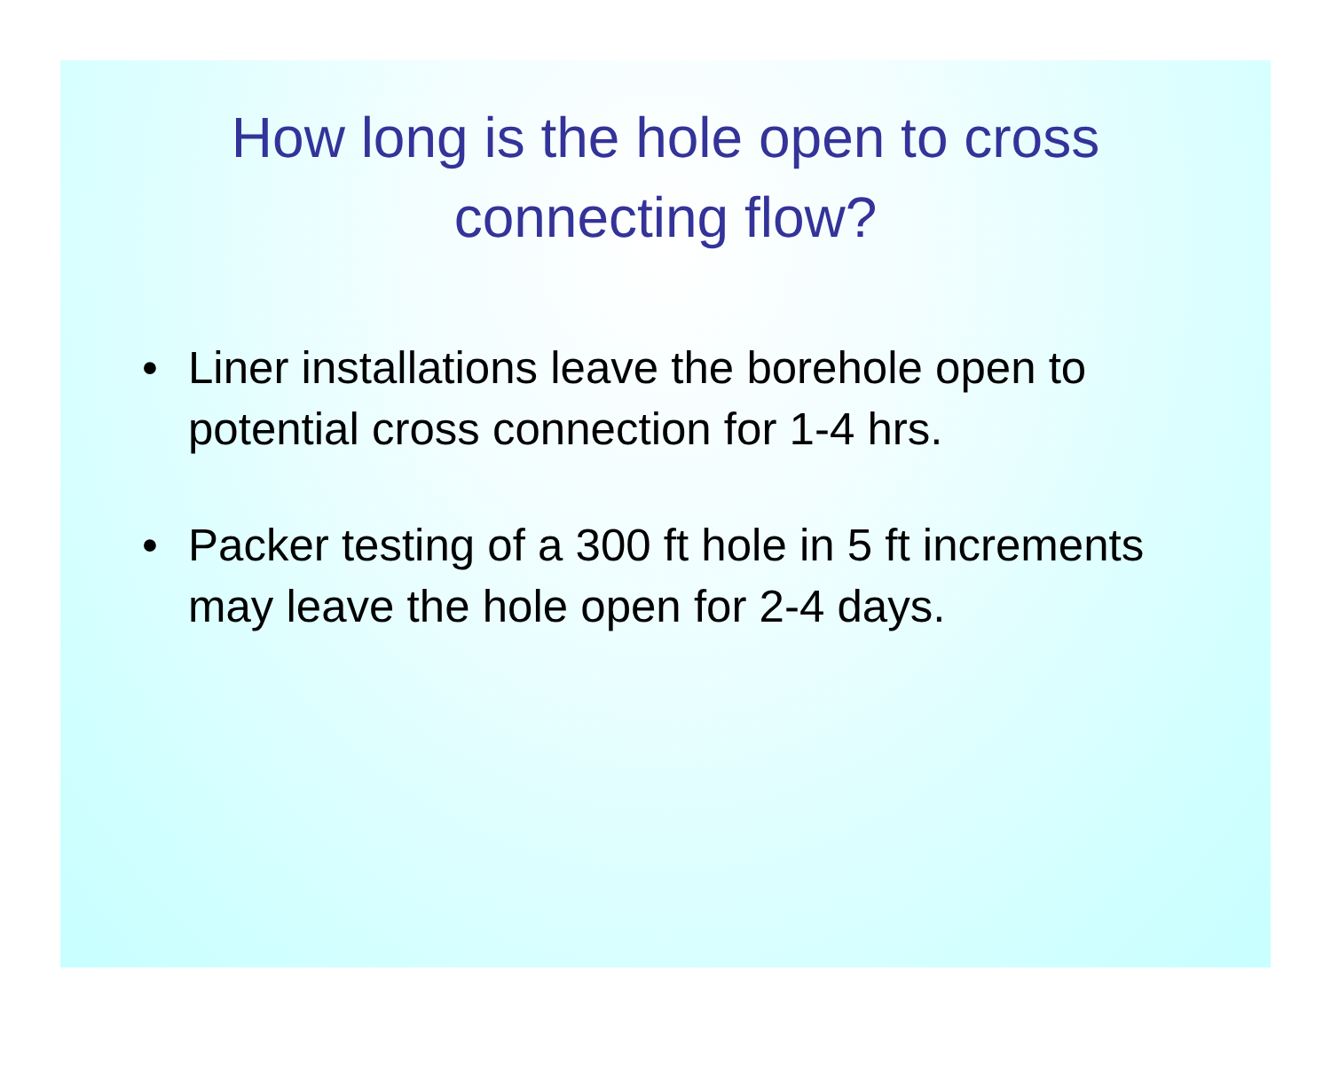How long is the hole open to cross
connecting flow?
• Liner installations leave the borehole open to potential cross connection for 1-4 hrs.
• Packer testing of a 300 ft hole in 5 ft increments may leave the hole open for 2-4 days.